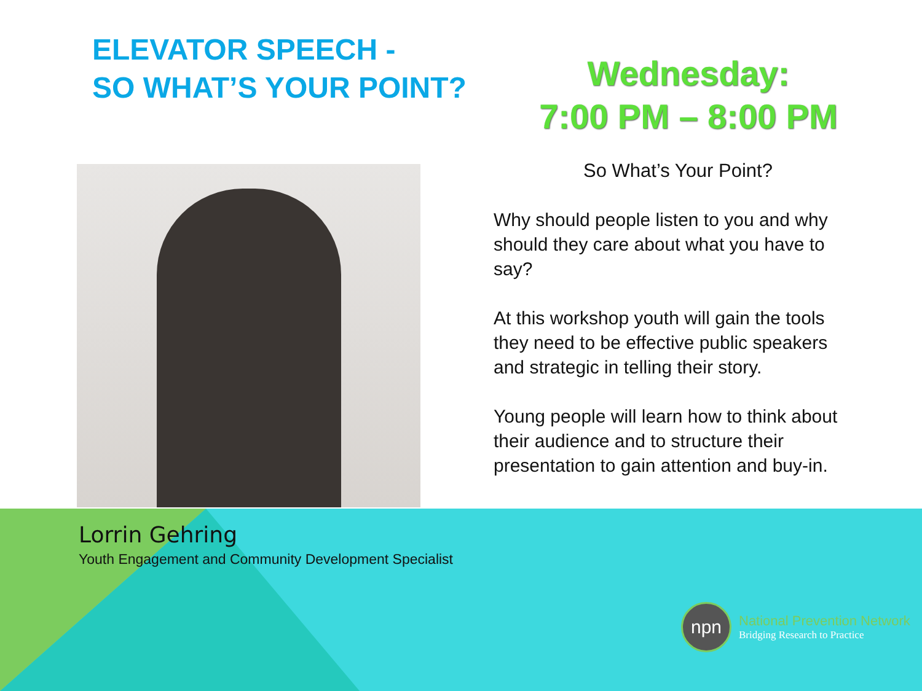ELEVATOR SPEECH -
SO WHAT’S YOUR POINT?
Wednesday:
7:00 PM – 8:00 PM
So What’s Your Point?
Why should people listen to you and why should they care about what you have to say?
At this workshop youth will gain the tools they need to be effective public speakers and strategic in telling their story.
Young people will learn how to think about their audience and to structure their presentation to gain attention and buy-in.
Lorrin Gehring
Youth Engagement and Community Development Specialist
npn
National Prevention Network
Bridging Research to Practice